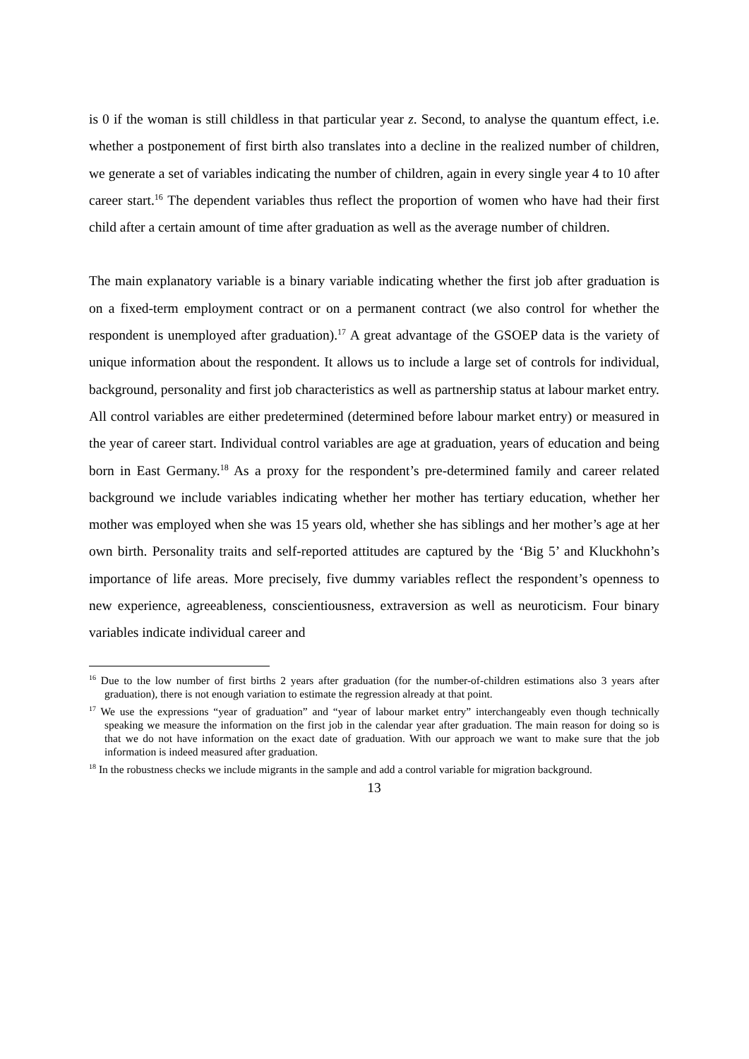is 0 if the woman is still childless in that particular year z. Second, to analyse the quantum effect, i.e. whether a postponement of first birth also translates into a decline in the realized number of children, we generate a set of variables indicating the number of children, again in every single year 4 to 10 after career start.<sup>16</sup> The dependent variables thus reflect the proportion of women who have had their first child after a certain amount of time after graduation as well as the average number of children.
The main explanatory variable is a binary variable indicating whether the first job after graduation is on a fixed-term employment contract or on a permanent contract (we also control for whether the respondent is unemployed after graduation).<sup>17</sup> A great advantage of the GSOEP data is the variety of unique information about the respondent. It allows us to include a large set of controls for individual, background, personality and first job characteristics as well as partnership status at labour market entry. All control variables are either predetermined (determined before labour market entry) or measured in the year of career start. Individual control variables are age at graduation, years of education and being born in East Germany.<sup>18</sup> As a proxy for the respondent’s pre-determined family and career related background we include variables indicating whether her mother has tertiary education, whether her mother was employed when she was 15 years old, whether she has siblings and her mother’s age at her own birth. Personality traits and self-reported attitudes are captured by the ‘Big 5’ and Kluckhohn’s importance of life areas. More precisely, five dummy variables reflect the respondent’s openness to new experience, agreeableness, conscientiousness, extraversion as well as neuroticism. Four binary variables indicate individual career and
<sup>16</sup> Due to the low number of first births 2 years after graduation (for the number-of-children estimations also 3 years after graduation), there is not enough variation to estimate the regression already at that point.
<sup>17</sup> We use the expressions “year of graduation” and “year of labour market entry” interchangeably even though technically speaking we measure the information on the first job in the calendar year after graduation. The main reason for doing so is that we do not have information on the exact date of graduation. With our approach we want to make sure that the job information is indeed measured after graduation.
<sup>18</sup> In the robustness checks we include migrants in the sample and add a control variable for migration background.
13